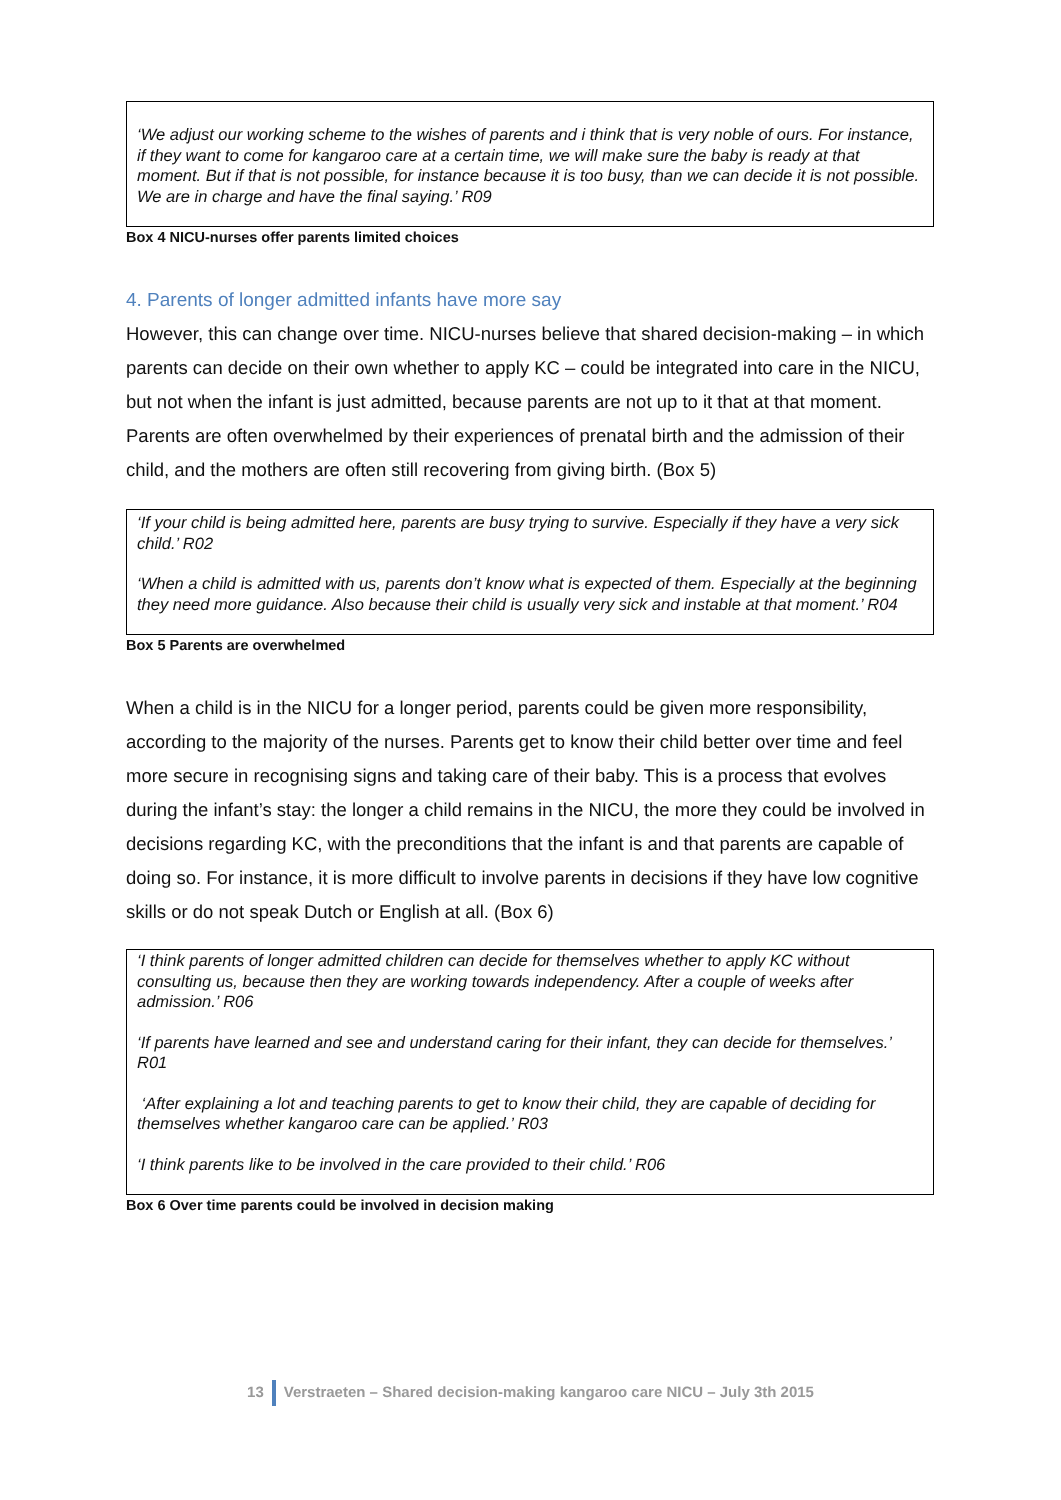‘We adjust our working scheme to the wishes of parents and i think that is very noble of ours. For instance, if they want to come for kangaroo care at a certain time, we will make sure the baby is ready at that moment. But if that is not possible, for instance because it is too busy, than we can decide it is not possible. We are in charge and have the final saying.’ R09
Box 4 NICU-nurses offer parents limited choices
4. Parents of longer admitted infants have more say
However, this can change over time. NICU-nurses believe that shared decision-making – in which parents can decide on their own whether to apply KC – could be integrated into care in the NICU, but not when the infant is just admitted, because parents are not up to it that at that moment. Parents are often overwhelmed by their experiences of prenatal birth and the admission of their child, and the mothers are often still recovering from giving birth. (Box 5)
‘If your child is being admitted here, parents are busy trying to survive. Especially if they have a very sick child.’ R02
‘When a child is admitted with us, parents don’t know what is expected of them. Especially at the beginning they need more guidance. Also because their child is usually very sick and instable at that moment.’ R04
Box 5 Parents are overwhelmed
When a child is in the NICU for a longer period, parents could be given more responsibility, according to the majority of the nurses. Parents get to know their child better over time and feel more secure in recognising signs and taking care of their baby. This is a process that evolves during the infant’s stay: the longer a child remains in the NICU, the more they could be involved in decisions regarding KC, with the preconditions that the infant is and that parents are capable of doing so. For instance, it is more difficult to involve parents in decisions if they have low cognitive skills or do not speak Dutch or English at all. (Box 6)
‘I think parents of longer admitted children can decide for themselves whether to apply KC without consulting us, because then they are working towards independency. After a couple of weeks after admission.’ R06
‘If parents have learned and see and understand caring for their infant, they can decide for themselves.’ R01
‘After explaining a lot and teaching parents to get to know their child, they are capable of deciding for themselves whether kangaroo care can be applied.’ R03
‘I think parents like to be involved in the care provided to their child.’ R06
Box 6 Over time parents could be involved in decision making
13 Verstraeten – Shared decision-making kangaroo care NICU – July 3th 2015